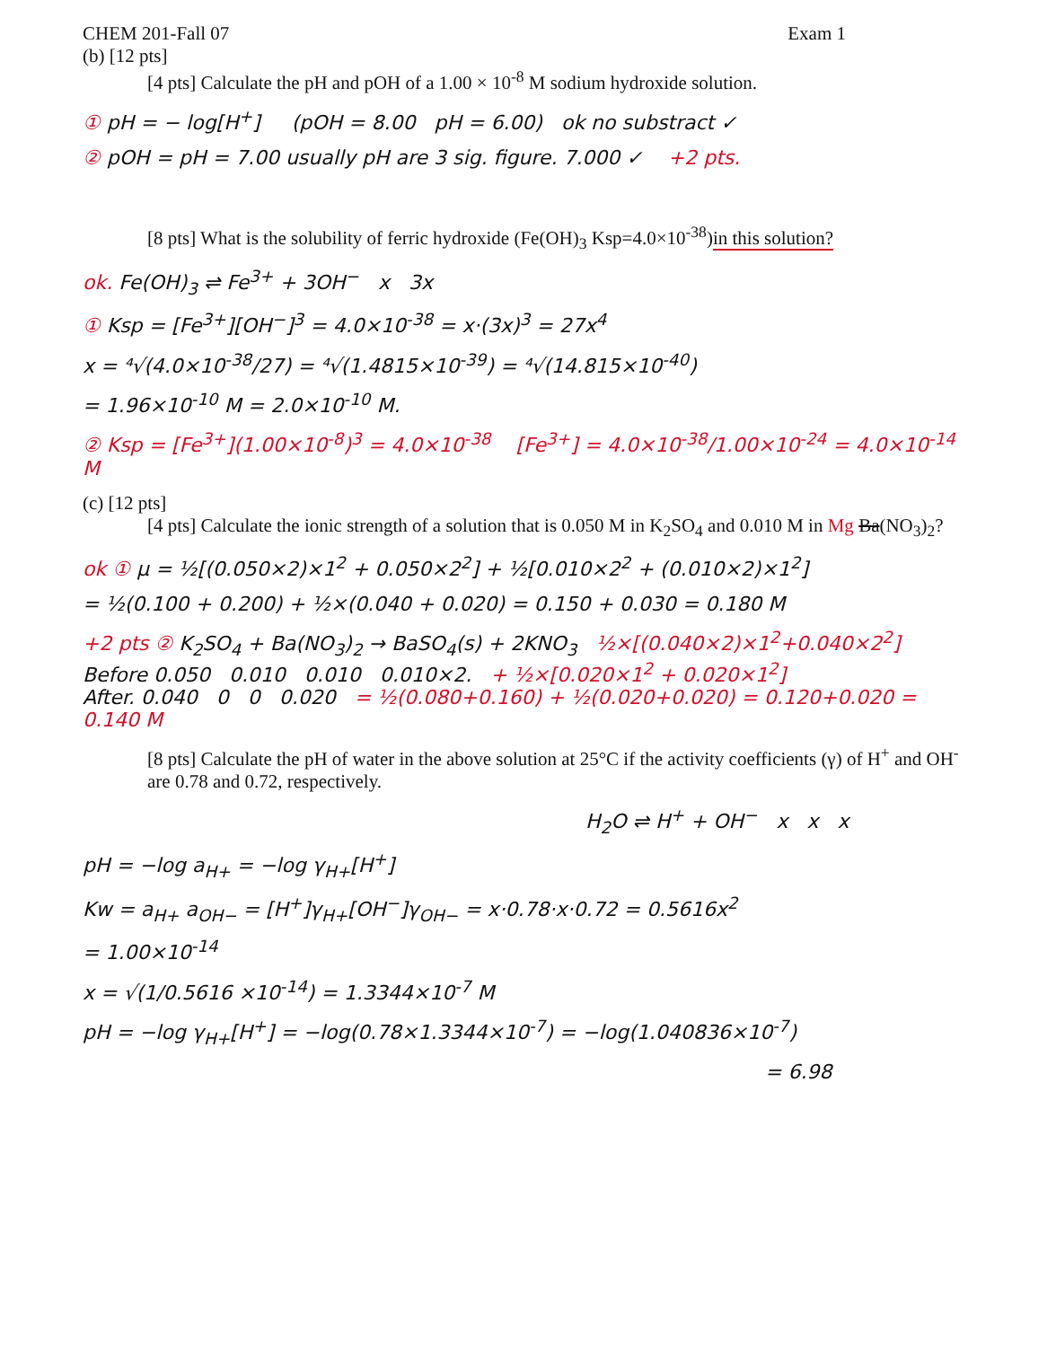CHEM 201-Fall 07 Exam 1
(b) [12 pts]
[4 pts] Calculate the pH and pOH of a 1.00 × 10<sup>-8</sup> M sodium hydroxide solution.
① pH = − log[H<sup>+</sup>] (pOH = 8.00 pH = 6.00) ok no substract ✓
② pOH = pH = 7.00 usually pH are 3 sig. figure. 7.000 ✓ +2 pts.
[8 pts] What is the solubility of ferric hydroxide (Fe(OH)<sub>3</sub> Ksp=4.0×10<sup>-38</sup>)in this solution?
ok. Fe(OH)<sub>3</sub> ⇌ Fe<sup>3+</sup> + 3OH<sup>−</sup> x 3x
① Ksp = [Fe<sup>3+</sup>][OH<sup>−</sup>]<sup>3</sup> = 4.0×10<sup>-38</sup> = x·(3x)<sup>3</sup> = 27x<sup>4</sup>
x = ⁴√(4.0×10<sup>-38</sup>/27) = ⁴√(1.4815×10<sup>-39</sup>) = ⁴√(14.815×10<sup>-40</sup>)
= 1.96×10<sup>-10</sup> M = 2.0×10<sup>-10</sup> M.
② Ksp = [Fe<sup>3+</sup>](1.00×10<sup>-8</sup>)<sup>3</sup> = 4.0×10<sup>-38</sup> [Fe<sup>3+</sup>] = 4.0×10<sup>-38</sup>/1.00×10<sup>-24</sup> = 4.0×10<sup>-14</sup> M
(c) [12 pts]
[4 pts] Calculate the ionic strength of a solution that is 0.050 M in K<sub>2</sub>SO<sub>4</sub> and 0.010 M in Mg Ba(NO<sub>3</sub>)<sub>2</sub>?
ok ① μ = ½[(0.050×2)×1<sup>2</sup> + 0.050×2<sup>2</sup>] + ½[0.010×2<sup>2</sup> + (0.010×2)×1<sup>2</sup>]
= ½(0.100 + 0.200) + ½×(0.040 + 0.020) = 0.150 + 0.030 = 0.180 M
+2 pts ② K<sub>2</sub>SO<sub>4</sub> + Ba(NO<sub>3</sub>)<sub>2</sub> → BaSO<sub>4</sub>(s) + 2KNO<sub>3</sub> ½×[(0.040×2)×1<sup>2</sup>+0.040×2<sup>2</sup>]
Before 0.050 0.010 0.010 0.010×2. + ½×[0.020×1<sup>2</sup> + 0.020×1<sup>2</sup>]
After. 0.040 0 0 0.020 = ½(0.080+0.160) + ½(0.020+0.020) = 0.120+0.020 = 0.140 M
[8 pts] Calculate the pH of water in the above solution at 25°C if the activity coefficients (γ) of H<sup>+</sup> and OH<sup>-</sup> are 0.78 and 0.72, respectively.
H<sub>2</sub>O ⇌ H<sup>+</sup> + OH<sup>−</sup> x x x
pH = −log a<sub>H+</sub> = −log γ<sub>H+</sub>[H<sup>+</sup>]
Kw = a<sub>H+</sub> a<sub>OH−</sub> = [H<sup>+</sup>]γ<sub>H+</sub>[OH<sup>−</sup>]γ<sub>OH−</sub> = x·0.78·x·0.72 = 0.5616x<sup>2</sup>
= 1.00×10<sup>-14</sup>
x = √(1/0.5616 ×10<sup>-14</sup>) = 1.3344×10<sup>-7</sup> M
pH = −log γ<sub>H+</sub>[H<sup>+</sup>] = −log(0.78×1.3344×10<sup>-7</sup>) = −log(1.040836×10<sup>-7</sup>)
= 6.98